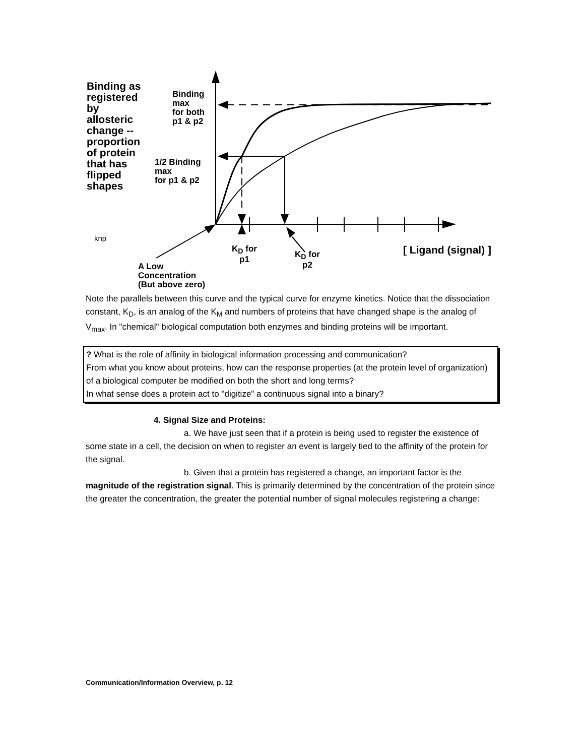Binding as
registered
by
allosteric
change --
proportion
of protein
that has
flipped
shapes
Binding
max
for both
p1 & p2
1/2 Binding
max
for p1 & p2
knp
K<sub>D</sub> for
p1
K<sub>D</sub> for
p2
[ Ligand (signal) ]
A Low
Concentration
(But above zero)
Note the parallels between this curve and the typical curve for enzyme kinetics. Notice that the dissociation constant, K<sub>D</sub>, is an analog of the K<sub>M</sub> and numbers of proteins that have changed shape is the analog of V<sub>max</sub>. In "chemical" biological computation both enzymes and binding proteins will be important.
? What is the role of affinity in biological information processing and communication?
From what you know about proteins, how can the response properties (at the protein level of organization) of a biological computer be modified on both the short and long terms?
In what sense does a protein act to "digitize" a continuous signal into a binary?
4. Signal Size and Proteins:
a. We have just seen that if a protein is being used to register the existence of some state in a cell, the decision on when to register an event is largely tied to the affinity of the protein for the signal.
b. Given that a protein has registered a change, an important factor is the magnitude of the registration signal. This is primarily determined by the concentration of the protein since the greater the concentration, the greater the potential number of signal molecules registering a change:
Communication/Information Overview, p. 12